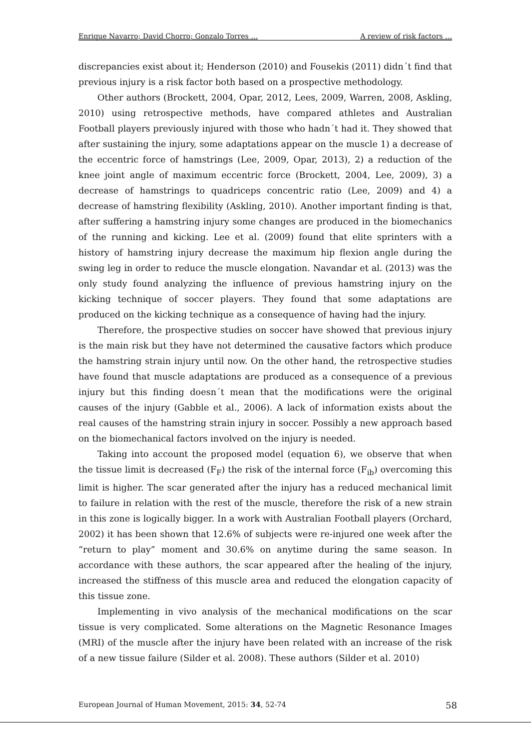Enrique Navarro; David Chorro; Gonzalo Torres … A review of risk factors …
discrepancies exist about it; Henderson (2010) and Fousekis (2011) didn´t find that previous injury is a risk factor both based on a prospective methodology.
Other authors (Brockett, 2004, Opar, 2012, Lees, 2009, Warren, 2008, Askling, 2010) using retrospective methods, have compared athletes and Australian Football players previously injured with those who hadn´t had it. They showed that after sustaining the injury, some adaptations appear on the muscle 1) a decrease of the eccentric force of hamstrings (Lee, 2009, Opar, 2013), 2) a reduction of the knee joint angle of maximum eccentric force (Brockett, 2004, Lee, 2009), 3) a decrease of hamstrings to quadriceps concentric ratio (Lee, 2009) and 4) a decrease of hamstring flexibility (Askling, 2010). Another important finding is that, after suffering a hamstring injury some changes are produced in the biomechanics of the running and kicking. Lee et al. (2009) found that elite sprinters with a history of hamstring injury decrease the maximum hip flexion angle during the swing leg in order to reduce the muscle elongation. Navandar et al. (2013) was the only study found analyzing the influence of previous hamstring injury on the kicking technique of soccer players. They found that some adaptations are produced on the kicking technique as a consequence of having had the injury.
Therefore, the prospective studies on soccer have showed that previous injury is the main risk but they have not determined the causative factors which produce the hamstring strain injury until now. On the other hand, the retrospective studies have found that muscle adaptations are produced as a consequence of a previous injury but this finding doesn´t mean that the modifications were the original causes of the injury (Gabble et al., 2006). A lack of information exists about the real causes of the hamstring strain injury in soccer. Possibly a new approach based on the biomechanical factors involved on the injury is needed.
Taking into account the proposed model (equation 6), we observe that when the tissue limit is decreased (F<sub>F</sub>) the risk of the internal force (F<sub>ib</sub>) overcoming this limit is higher. The scar generated after the injury has a reduced mechanical limit to failure in relation with the rest of the muscle, therefore the risk of a new strain in this zone is logically bigger. In a work with Australian Football players (Orchard, 2002) it has been shown that 12.6% of subjects were re-injured one week after the “return to play” moment and 30.6% on anytime during the same season. In accordance with these authors, the scar appeared after the healing of the injury, increased the stiffness of this muscle area and reduced the elongation capacity of this tissue zone.
Implementing in vivo analysis of the mechanical modifications on the scar tissue is very complicated. Some alterations on the Magnetic Resonance Images (MRI) of the muscle after the injury have been related with an increase of the risk of a new tissue failure (Silder et al. 2008). These authors (Silder et al. 2010)
European Journal of Human Movement, 2015: 34, 52-74 58